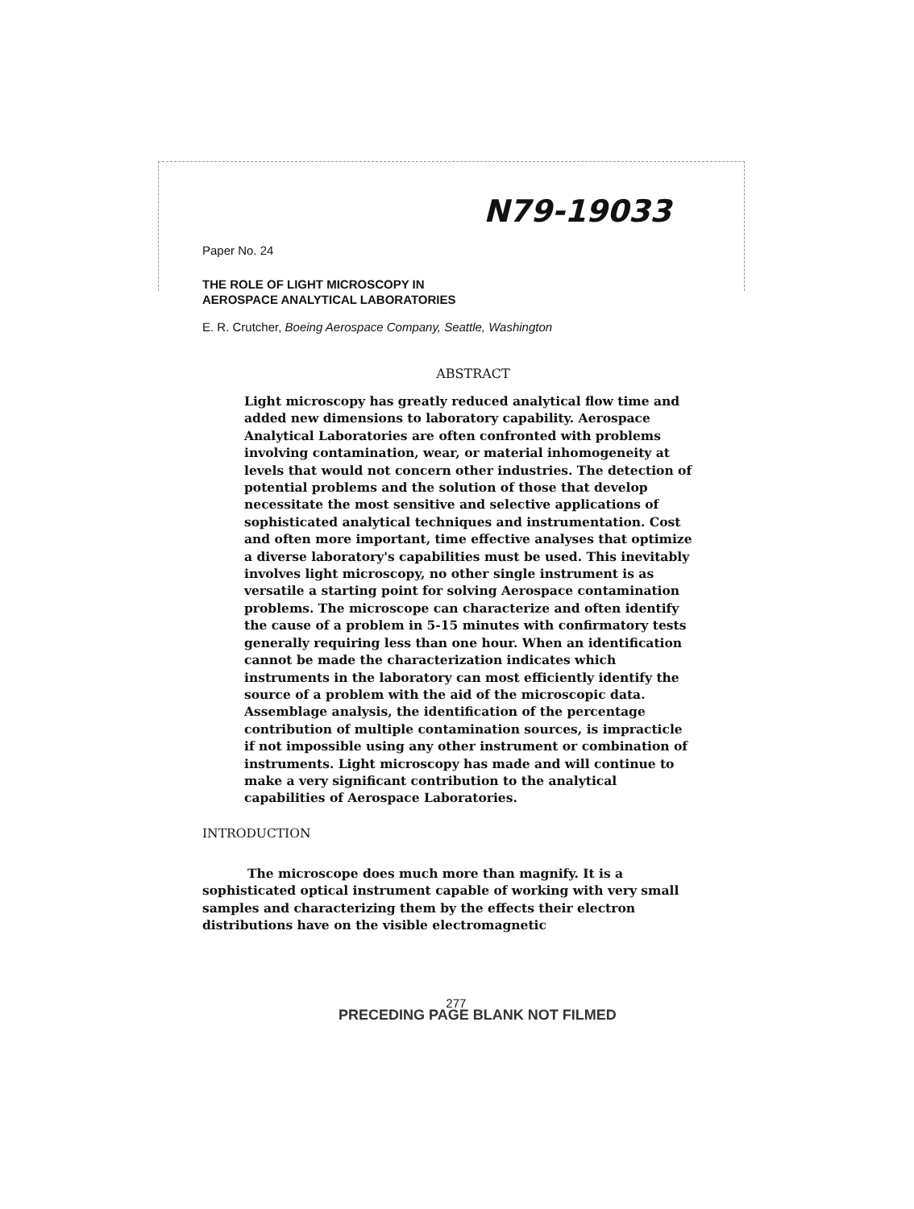N79-19033
Paper No. 24
THE ROLE OF LIGHT MICROSCOPY IN
AEROSPACE ANALYTICAL LABORATORIES
E. R. Crutcher, Boeing Aerospace Company, Seattle, Washington
ABSTRACT
Light microscopy has greatly reduced analytical flow time and added new dimensions to laboratory capability. Aerospace Analytical Laboratories are often confronted with problems involving contamination, wear, or material inhomogeneity at levels that would not concern other industries. The detection of potential problems and the solution of those that develop necessitate the most sensitive and selective applications of sophisticated analytical techniques and instrumentation. Cost and often more important, time effective analyses that optimize a diverse laboratory's capabilities must be used. This inevitably involves light microscopy, no other single instrument is as versatile a starting point for solving Aerospace contamination problems. The microscope can characterize and often identify the cause of a problem in 5-15 minutes with confirmatory tests generally requiring less than one hour. When an identification cannot be made the characterization indicates which instruments in the laboratory can most efficiently identify the source of a problem with the aid of the microscopic data. Assemblage analysis, the identification of the percentage contribution of multiple contamination sources, is impracticle if not impossible using any other instrument or combination of instruments. Light microscopy has made and will continue to make a very significant contribution to the analytical capabilities of Aerospace Laboratories.
INTRODUCTION
The microscope does much more than magnify. It is a sophisticated optical instrument capable of working with very small samples and characterizing them by the effects their electron distributions have on the visible electromagnetic
277
PRECEDING PAGE BLANK NOT FILMED